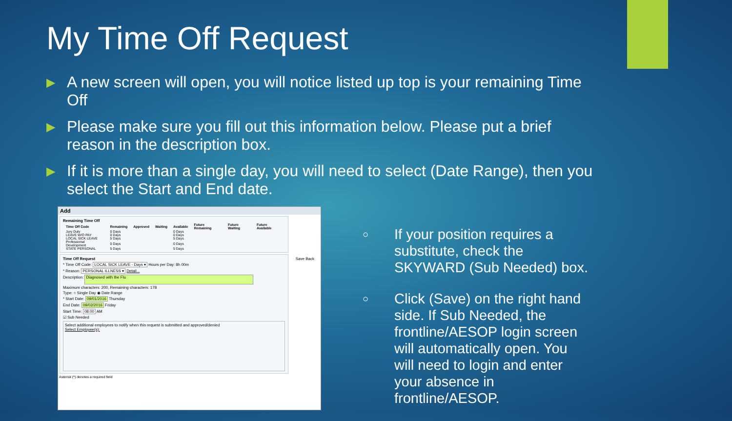My Time Off Request
▶ A new screen will open, you will notice listed up top is your remaining Time Off
▶ Please make sure you fill out this information below. Please put a brief reason in the description box.
▶ If it is more than a single day, you will need to select (Date Range), then you select the Start and End date.
Add
Remaining Time Off
| Time Off Code | Remaining | Approved | Waiting | Available | Future Remaining | Future Waiting | Future Available |
| --- | --- | --- | --- | --- | --- | --- | --- |
| Jury Duty | 0 Days | | | 0 Days | | | |
| LEAVE W/O PAY | 0 Days | | | 0 Days | | | |
| LOCAL SICK LEAVE | 5 Days | | | 5 Days | | | |
| Professional Development | 0 Days | | | 0 Days | | | |
| STATE PERSONAL | 5 Days | | | 5 Days | | | |
Time Off Request Save Back
* Time Off Code: LOCAL SICK LEAVE - Days ▾ Hours per Day: 8h 00m
* Reason: PERSONAL ILLNESS ▾ Detail...
Description: Diagnosed with the Flu
Maximum characters: 200, Remaining characters: 178
Type: ○ Single Day ◉ Date Range
* Start Date: 09/01/2016 Thursday
End Date: 09/02/2016 Friday
Start Time: 08:00 AM
☑ Sub Needed
Select additional employees to notify when this request is submitted and approved/denied
Select Employee(s):
Asterisk (*) denotes a required field
○ If your position requires a substitute, check the SKYWARD (Sub Needed) box.
○ Click (Save) on the right hand side. If Sub Needed, the frontline/AESOP login screen will automatically open. You will need to login and enter your absence in frontline/AESOP.